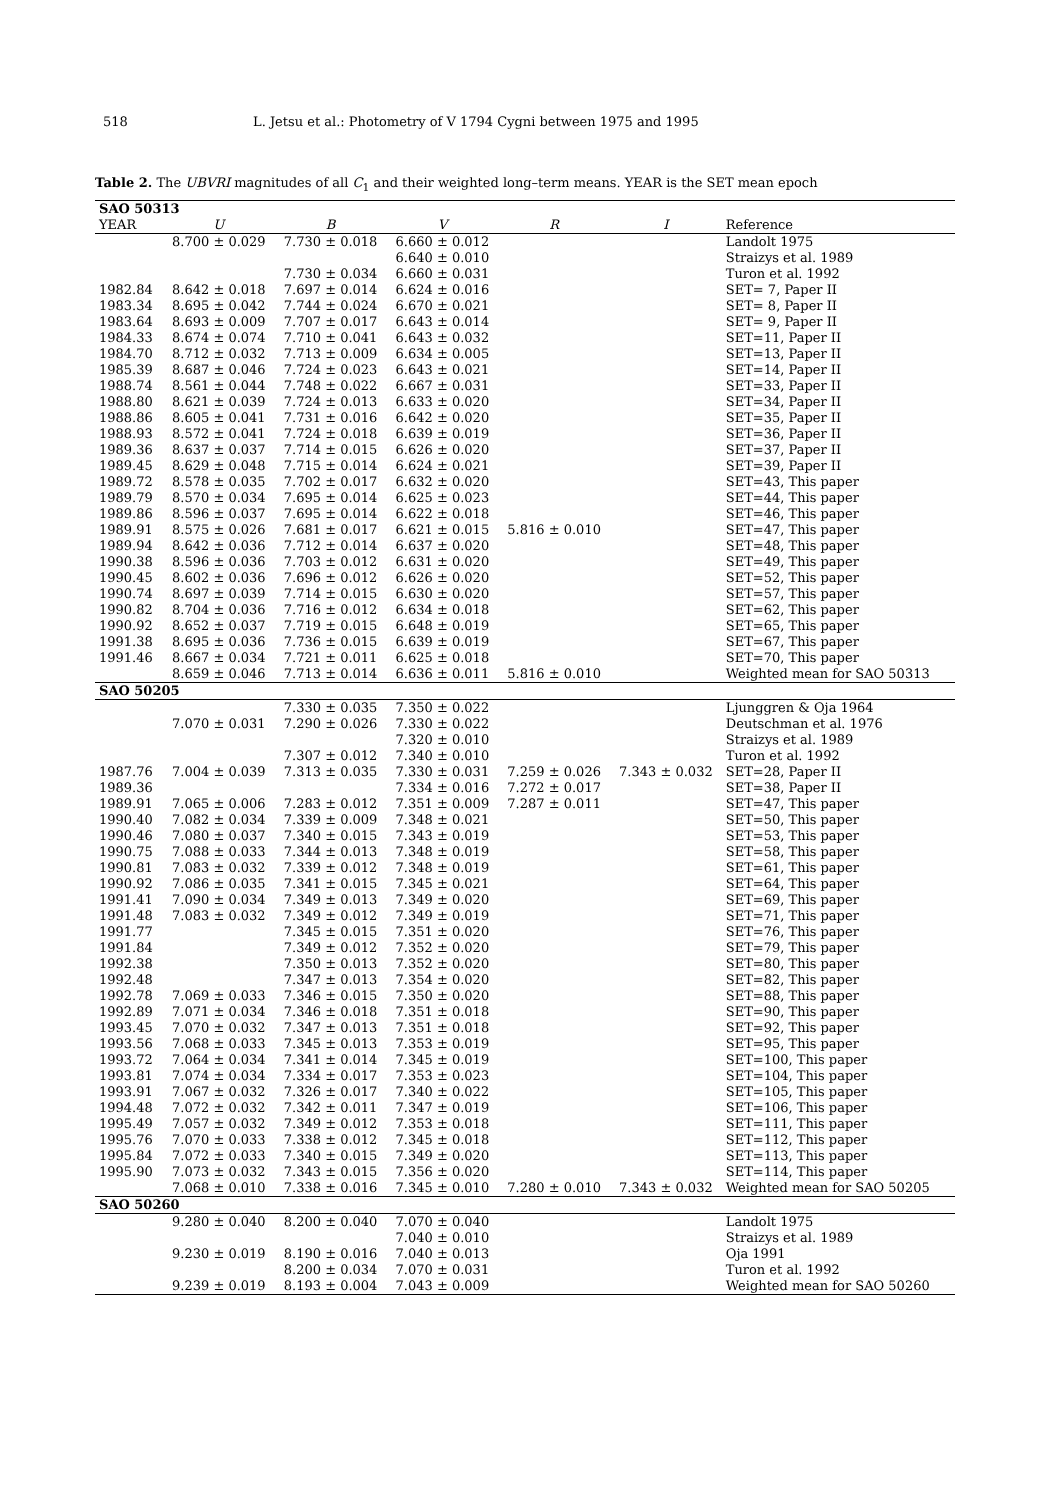518 L. Jetsu et al.: Photometry of V 1794 Cygni between 1975 and 1995
Table 2. The UBVRI magnitudes of all C<sub>1</sub> and their weighted long–term means. YEAR is the SET mean epoch
| SAO 50313 | | | | | | |
| YEAR | U | B | V | R | I | Reference |
| | 8.700 ± 0.029 | 7.730 ± 0.018 | 6.660 ± 0.012 | | | Landolt 1975 |
| | | | 6.640 ± 0.010 | | | Straizys et al. 1989 |
| | | 7.730 ± 0.034 | 6.660 ± 0.031 | | | Turon et al. 1992 |
| 1982.84 | 8.642 ± 0.018 | 7.697 ± 0.014 | 6.624 ± 0.016 | | | SET= 7, Paper II |
| 1983.34 | 8.695 ± 0.042 | 7.744 ± 0.024 | 6.670 ± 0.021 | | | SET= 8, Paper II |
| 1983.64 | 8.693 ± 0.009 | 7.707 ± 0.017 | 6.643 ± 0.014 | | | SET= 9, Paper II |
| 1984.33 | 8.674 ± 0.074 | 7.710 ± 0.041 | 6.643 ± 0.032 | | | SET=11, Paper II |
| 1984.70 | 8.712 ± 0.032 | 7.713 ± 0.009 | 6.634 ± 0.005 | | | SET=13, Paper II |
| 1985.39 | 8.687 ± 0.046 | 7.724 ± 0.023 | 6.643 ± 0.021 | | | SET=14, Paper II |
| 1988.74 | 8.561 ± 0.044 | 7.748 ± 0.022 | 6.667 ± 0.031 | | | SET=33, Paper II |
| 1988.80 | 8.621 ± 0.039 | 7.724 ± 0.013 | 6.633 ± 0.020 | | | SET=34, Paper II |
| 1988.86 | 8.605 ± 0.041 | 7.731 ± 0.016 | 6.642 ± 0.020 | | | SET=35, Paper II |
| 1988.93 | 8.572 ± 0.041 | 7.724 ± 0.018 | 6.639 ± 0.019 | | | SET=36, Paper II |
| 1989.36 | 8.637 ± 0.037 | 7.714 ± 0.015 | 6.626 ± 0.020 | | | SET=37, Paper II |
| 1989.45 | 8.629 ± 0.048 | 7.715 ± 0.014 | 6.624 ± 0.021 | | | SET=39, Paper II |
| 1989.72 | 8.578 ± 0.035 | 7.702 ± 0.017 | 6.632 ± 0.020 | | | SET=43, This paper |
| 1989.79 | 8.570 ± 0.034 | 7.695 ± 0.014 | 6.625 ± 0.023 | | | SET=44, This paper |
| 1989.86 | 8.596 ± 0.037 | 7.695 ± 0.014 | 6.622 ± 0.018 | | | SET=46, This paper |
| 1989.91 | 8.575 ± 0.026 | 7.681 ± 0.017 | 6.621 ± 0.015 | 5.816 ± 0.010 | | SET=47, This paper |
| 1989.94 | 8.642 ± 0.036 | 7.712 ± 0.014 | 6.637 ± 0.020 | | | SET=48, This paper |
| 1990.38 | 8.596 ± 0.036 | 7.703 ± 0.012 | 6.631 ± 0.020 | | | SET=49, This paper |
| 1990.45 | 8.602 ± 0.036 | 7.696 ± 0.012 | 6.626 ± 0.020 | | | SET=52, This paper |
| 1990.74 | 8.697 ± 0.039 | 7.714 ± 0.015 | 6.630 ± 0.020 | | | SET=57, This paper |
| 1990.82 | 8.704 ± 0.036 | 7.716 ± 0.012 | 6.634 ± 0.018 | | | SET=62, This paper |
| 1990.92 | 8.652 ± 0.037 | 7.719 ± 0.015 | 6.648 ± 0.019 | | | SET=65, This paper |
| 1991.38 | 8.695 ± 0.036 | 7.736 ± 0.015 | 6.639 ± 0.019 | | | SET=67, This paper |
| 1991.46 | 8.667 ± 0.034 | 7.721 ± 0.011 | 6.625 ± 0.018 | | | SET=70, This paper |
| | 8.659 ± 0.046 | 7.713 ± 0.014 | 6.636 ± 0.011 | 5.816 ± 0.010 | | Weighted mean for SAO 50313 |
| SAO 50205 | | | | | | |
| | | 7.330 ± 0.035 | 7.350 ± 0.022 | | | Ljunggren & Oja 1964 |
| | 7.070 ± 0.031 | 7.290 ± 0.026 | 7.330 ± 0.022 | | | Deutschman et al. 1976 |
| | | | 7.320 ± 0.010 | | | Straizys et al. 1989 |
| | | 7.307 ± 0.012 | 7.340 ± 0.010 | | | Turon et al. 1992 |
| 1987.76 | 7.004 ± 0.039 | 7.313 ± 0.035 | 7.330 ± 0.031 | 7.259 ± 0.026 | 7.343 ± 0.032 | SET=28, Paper II |
| 1989.36 | | | 7.334 ± 0.016 | 7.272 ± 0.017 | | SET=38, Paper II |
| 1989.91 | 7.065 ± 0.006 | 7.283 ± 0.012 | 7.351 ± 0.009 | 7.287 ± 0.011 | | SET=47, This paper |
| 1990.40 | 7.082 ± 0.034 | 7.339 ± 0.009 | 7.348 ± 0.021 | | | SET=50, This paper |
| 1990.46 | 7.080 ± 0.037 | 7.340 ± 0.015 | 7.343 ± 0.019 | | | SET=53, This paper |
| 1990.75 | 7.088 ± 0.033 | 7.344 ± 0.013 | 7.348 ± 0.019 | | | SET=58, This paper |
| 1990.81 | 7.083 ± 0.032 | 7.339 ± 0.012 | 7.348 ± 0.019 | | | SET=61, This paper |
| 1990.92 | 7.086 ± 0.035 | 7.341 ± 0.015 | 7.345 ± 0.021 | | | SET=64, This paper |
| 1991.41 | 7.090 ± 0.034 | 7.349 ± 0.013 | 7.349 ± 0.020 | | | SET=69, This paper |
| 1991.48 | 7.083 ± 0.032 | 7.349 ± 0.012 | 7.349 ± 0.019 | | | SET=71, This paper |
| 1991.77 | | 7.345 ± 0.015 | 7.351 ± 0.020 | | | SET=76, This paper |
| 1991.84 | | 7.349 ± 0.012 | 7.352 ± 0.020 | | | SET=79, This paper |
| 1992.38 | | 7.350 ± 0.013 | 7.352 ± 0.020 | | | SET=80, This paper |
| 1992.48 | | 7.347 ± 0.013 | 7.354 ± 0.020 | | | SET=82, This paper |
| 1992.78 | 7.069 ± 0.033 | 7.346 ± 0.015 | 7.350 ± 0.020 | | | SET=88, This paper |
| 1992.89 | 7.071 ± 0.034 | 7.346 ± 0.018 | 7.351 ± 0.018 | | | SET=90, This paper |
| 1993.45 | 7.070 ± 0.032 | 7.347 ± 0.013 | 7.351 ± 0.018 | | | SET=92, This paper |
| 1993.56 | 7.068 ± 0.033 | 7.345 ± 0.013 | 7.353 ± 0.019 | | | SET=95, This paper |
| 1993.72 | 7.064 ± 0.034 | 7.341 ± 0.014 | 7.345 ± 0.019 | | | SET=100, This paper |
| 1993.81 | 7.074 ± 0.034 | 7.334 ± 0.017 | 7.353 ± 0.023 | | | SET=104, This paper |
| 1993.91 | 7.067 ± 0.032 | 7.326 ± 0.017 | 7.340 ± 0.022 | | | SET=105, This paper |
| 1994.48 | 7.072 ± 0.032 | 7.342 ± 0.011 | 7.347 ± 0.019 | | | SET=106, This paper |
| 1995.49 | 7.057 ± 0.032 | 7.349 ± 0.012 | 7.353 ± 0.018 | | | SET=111, This paper |
| 1995.76 | 7.070 ± 0.033 | 7.338 ± 0.012 | 7.345 ± 0.018 | | | SET=112, This paper |
| 1995.84 | 7.072 ± 0.033 | 7.340 ± 0.015 | 7.349 ± 0.020 | | | SET=113, This paper |
| 1995.90 | 7.073 ± 0.032 | 7.343 ± 0.015 | 7.356 ± 0.020 | | | SET=114, This paper |
| | 7.068 ± 0.010 | 7.338 ± 0.016 | 7.345 ± 0.010 | 7.280 ± 0.010 | 7.343 ± 0.032 | Weighted mean for SAO 50205 |
| SAO 50260 | | | | | | |
| | 9.280 ± 0.040 | 8.200 ± 0.040 | 7.070 ± 0.040 | | | Landolt 1975 |
| | | | 7.040 ± 0.010 | | | Straizys et al. 1989 |
| | 9.230 ± 0.019 | 8.190 ± 0.016 | 7.040 ± 0.013 | | | Oja 1991 |
| | | 8.200 ± 0.034 | 7.070 ± 0.031 | | | Turon et al. 1992 |
| | 9.239 ± 0.019 | 8.193 ± 0.004 | 7.043 ± 0.009 | | | Weighted mean for SAO 50260 |